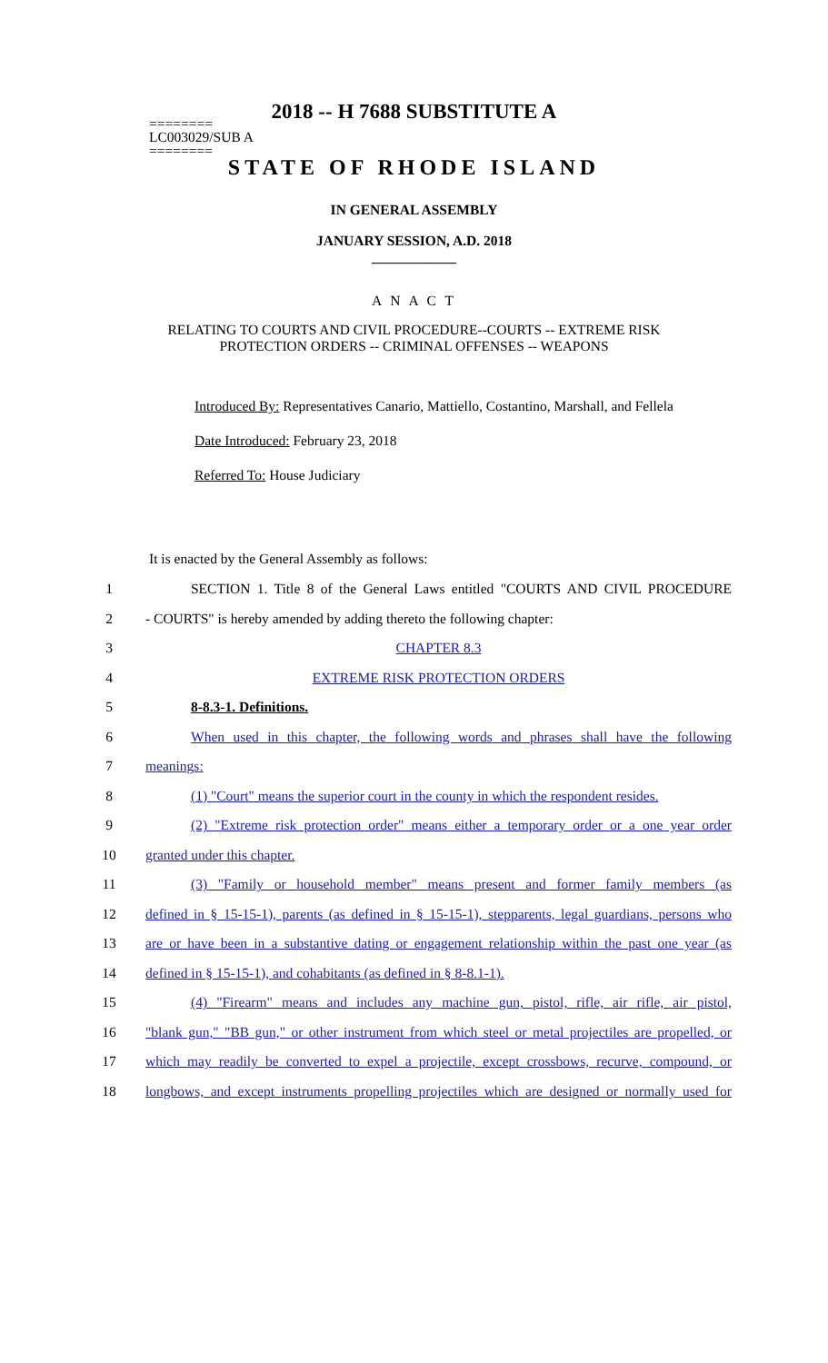2018 -- H 7688 SUBSTITUTE A
========
LC003029/SUB A
========
STATE OF RHODE ISLAND
IN GENERAL ASSEMBLY
JANUARY SESSION, A.D. 2018
____________
A N A C T
RELATING TO COURTS AND CIVIL PROCEDURE--COURTS -- EXTREME RISK
PROTECTION ORDERS -- CRIMINAL OFFENSES -- WEAPONS
Introduced By: Representatives Canario, Mattiello, Costantino, Marshall, and Fellela
Date Introduced: February 23, 2018
Referred To: House Judiciary
It is enacted by the General Assembly as follows:
1 SECTION 1. Title 8 of the General Laws entitled "COURTS AND CIVIL PROCEDURE
2 - COURTS" is hereby amended by adding thereto the following chapter:
3 CHAPTER 8.3
4 EXTREME RISK PROTECTION ORDERS
5 8-8.3-1. Definitions.
6 When used in this chapter, the following words and phrases shall have the following
7 meanings:
8 (1) "Court" means the superior court in the county in which the respondent resides.
9 (2) "Extreme risk protection order" means either a temporary order or a one year order
10 granted under this chapter.
11 (3) "Family or household member" means present and former family members (as
12 defined in § 15-15-1), parents (as defined in § 15-15-1), stepparents, legal guardians, persons who
13 are or have been in a substantive dating or engagement relationship within the past one year (as
14 defined in § 15-15-1), and cohabitants (as defined in § 8-8.1-1).
15 (4) "Firearm" means and includes any machine gun, pistol, rifle, air rifle, air pistol,
16 "blank gun," "BB gun," or other instrument from which steel or metal projectiles are propelled, or
17 which may readily be converted to expel a projectile, except crossbows, recurve, compound, or
18 longbows, and except instruments propelling projectiles which are designed or normally used for